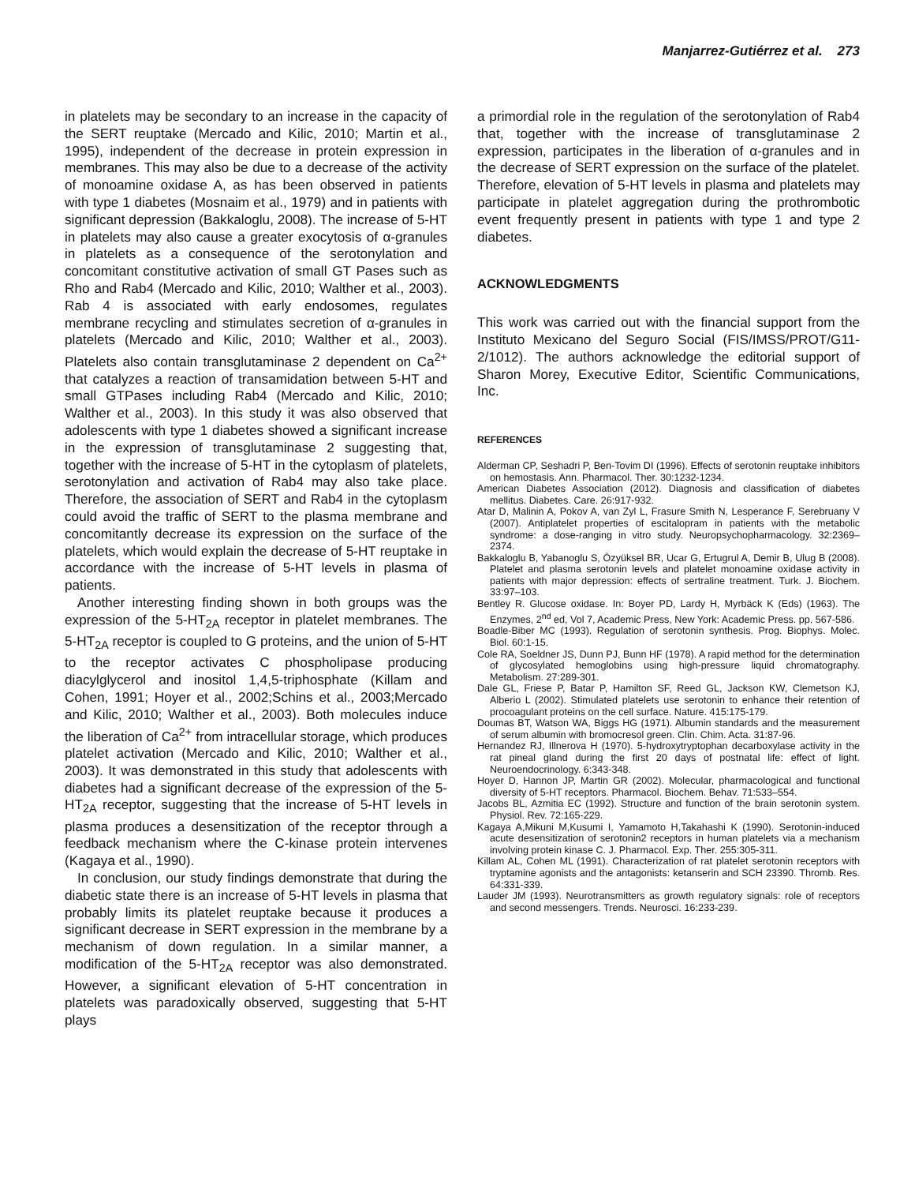Manjarrez-Gutiérrez et al. 273
in platelets may be secondary to an increase in the capacity of the SERT reuptake (Mercado and Kilic, 2010; Martin et al., 1995), independent of the decrease in protein expression in membranes. This may also be due to a decrease of the activity of monoamine oxidase A, as has been observed in patients with type 1 diabetes (Mosnaim et al., 1979) and in patients with significant depression (Bakkaloglu, 2008). The increase of 5-HT in platelets may also cause a greater exocytosis of α-granules in platelets as a consequence of the serotonylation and concomitant constitutive activation of small GT Pases such as Rho and Rab4 (Mercado and Kilic, 2010; Walther et al., 2003). Rab 4 is associated with early endosomes, regulates membrane recycling and stimulates secretion of α-granules in platelets (Mercado and Kilic, 2010; Walther et al., 2003). Platelets also contain transglutaminase 2 dependent on Ca<sup>2+</sup> that catalyzes a reaction of transamidation between 5-HT and small GTPases including Rab4 (Mercado and Kilic, 2010; Walther et al., 2003). In this study it was also observed that adolescents with type 1 diabetes showed a significant increase in the expression of transglutaminase 2 suggesting that, together with the increase of 5-HT in the cytoplasm of platelets, serotonylation and activation of Rab4 may also take place. Therefore, the association of SERT and Rab4 in the cytoplasm could avoid the traffic of SERT to the plasma membrane and concomitantly decrease its expression on the surface of the platelets, which would explain the decrease of 5-HT reuptake in accordance with the increase of 5-HT levels in plasma of patients.
Another interesting finding shown in both groups was the expression of the 5-HT<sub>2A</sub> receptor in platelet membranes. The 5-HT<sub>2A</sub> receptor is coupled to G proteins, and the union of 5-HT to the receptor activates C phospholipase producing diacylglycerol and inositol 1,4,5-triphosphate (Killam and Cohen, 1991; Hoyer et al., 2002;Schins et al., 2003;Mercado and Kilic, 2010; Walther et al., 2003). Both molecules induce the liberation of Ca<sup>2+</sup> from intracellular storage, which produces platelet activation (Mercado and Kilic, 2010; Walther et al., 2003). It was demonstrated in this study that adolescents with diabetes had a significant decrease of the expression of the 5-HT<sub>2A</sub> receptor, suggesting that the increase of 5-HT levels in plasma produces a desensitization of the receptor through a feedback mechanism where the C-kinase protein intervenes (Kagaya et al., 1990).
In conclusion, our study findings demonstrate that during the diabetic state there is an increase of 5-HT levels in plasma that probably limits its platelet reuptake because it produces a significant decrease in SERT expression in the membrane by a mechanism of down regulation. In a similar manner, a modification of the 5-HT<sub>2A</sub> receptor was also demonstrated. However, a significant elevation of 5-HT concentration in platelets was paradoxically observed, suggesting that 5-HT plays
a primordial role in the regulation of the serotonylation of Rab4 that, together with the increase of transglutaminase 2 expression, participates in the liberation of α-granules and in the decrease of SERT expression on the surface of the platelet. Therefore, elevation of 5-HT levels in plasma and platelets may participate in platelet aggregation during the prothrombotic event frequently present in patients with type 1 and type 2 diabetes.
ACKNOWLEDGMENTS
This work was carried out with the financial support from the Instituto Mexicano del Seguro Social (FIS/IMSS/PROT/G11-2/1012). The authors acknowledge the editorial support of Sharon Morey, Executive Editor, Scientific Communications, Inc.
REFERENCES
Alderman CP, Seshadri P, Ben-Tovim DI (1996). Effects of serotonin reuptake inhibitors on hemostasis. Ann. Pharmacol. Ther. 30:1232-1234.
American Diabetes Association (2012). Diagnosis and classification of diabetes mellitus. Diabetes. Care. 26:917-932.
Atar D, Malinin A, Pokov A, van Zyl L, Frasure Smith N, Lesperance F, Serebruany V (2007). Antiplatelet properties of escitalopram in patients with the metabolic syndrome: a dose-ranging in vitro study. Neuropsychopharmacology. 32:2369–2374.
Bakkaloglu B, Yabanoglu S, Özyüksel BR, Ucar G, Ertugrul A, Demir B, Ulug B (2008). Platelet and plasma serotonin levels and platelet monoamine oxidase activity in patients with major depression: effects of sertraline treatment. Turk. J. Biochem. 33:97–103.
Bentley R. Glucose oxidase. In: Boyer PD, Lardy H, Myrbäck K (Eds) (1963). The Enzymes, 2<sup>nd</sup> ed, Vol 7, Academic Press, New York: Academic Press. pp. 567-586.
Boadle-Biber MC (1993). Regulation of serotonin synthesis. Prog. Biophys. Molec. Biol. 60:1-15.
Cole RA, Soeldner JS, Dunn PJ, Bunn HF (1978). A rapid method for the determination of glycosylated hemoglobins using high-pressure liquid chromatography. Metabolism. 27:289-301.
Dale GL, Friese P, Batar P, Hamilton SF, Reed GL, Jackson KW, Clemetson KJ, Alberio L (2002). Stimulated platelets use serotonin to enhance their retention of procoagulant proteins on the cell surface. Nature. 415:175-179.
Doumas BT, Watson WA, Biggs HG (1971). Albumin standards and the measurement of serum albumin with bromocresol green. Clin. Chim. Acta. 31:87-96.
Hernandez RJ, Illnerova H (1970). 5-hydroxytryptophan decarboxylase activity in the rat pineal gland during the first 20 days of postnatal life: effect of light. Neuroendocrinology. 6:343-348.
Hoyer D, Hannon JP, Martin GR (2002). Molecular, pharmacological and functional diversity of 5-HT receptors. Pharmacol. Biochem. Behav. 71:533–554.
Jacobs BL, Azmitia EC (1992). Structure and function of the brain serotonin system. Physiol. Rev. 72:165-229.
Kagaya A,Mikuni M,Kusumi I, Yamamoto H,Takahashi K (1990). Serotonin-induced acute desensitization of serotonin2 receptors in human platelets via a mechanism involving protein kinase C. J. Pharmacol. Exp. Ther. 255:305-311.
Killam AL, Cohen ML (1991). Characterization of rat platelet serotonin receptors with tryptamine agonists and the antagonists: ketanserin and SCH 23390. Thromb. Res. 64:331-339.
Lauder JM (1993). Neurotransmitters as growth regulatory signals: role of receptors and second messengers. Trends. Neurosci. 16:233-239.